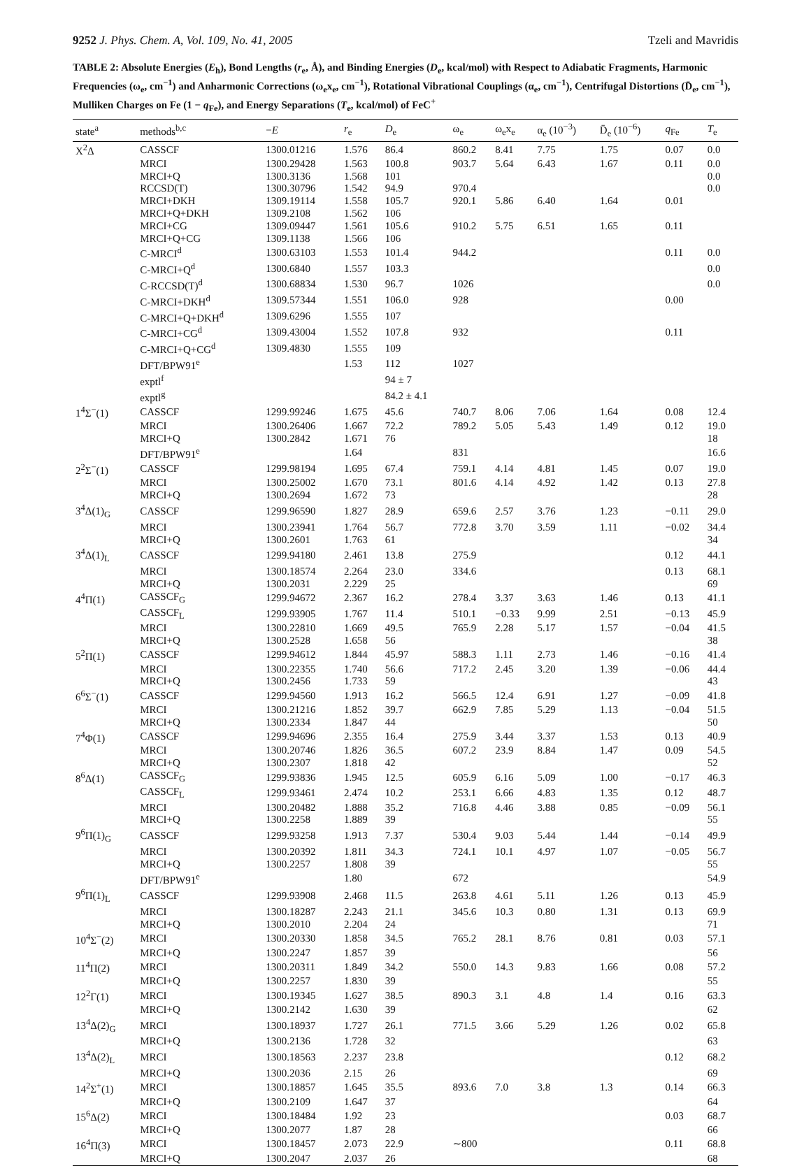9252 J. Phys. Chem. A, Vol. 109, No. 41, 2005 Tzeli and Mavridis
TABLE 2: Absolute Energies (E<sub>h</sub>), Bond Lengths (r<sub>e</sub>, Å), and Binding Energies (D<sub>e</sub>, kcal/mol) with Respect to Adiabatic Fragments, Harmonic Frequencies (ω<sub>e</sub>, cm<sup>−1</sup>) and Anharmonic Corrections (ω<sub>e</sub>x<sub>e</sub>, cm<sup>−1</sup>), Rotational Vibrational Couplings (α<sub>e</sub>, cm<sup>−1</sup>), Centrifugal Distortions (D̄<sub>e</sub>, cm<sup>−1</sup>), Mulliken Charges on Fe (1 − q<sub>Fe</sub>), and Energy Separations (T<sub>e</sub>, kcal/mol) of FeC<sup>+</sup>
| state<sup>a</sup> | methods<sup>b,c</sup> | − E | r<sub>e</sub> | D<sub>e</sub> | ω<sub>e</sub> | ω<sub>e</sub>x<sub>e</sub> | α<sub>e</sub> (10<sup>−3</sup>) | D̄<sub>e</sub> (10<sup>−6</sup>) | q<sub>Fe</sub> | T<sub>e</sub> |
| --- | --- | --- | --- | --- | --- | --- | --- | --- | --- | --- |
| X<sup>2</sup>Δ | CASSCF | 1300.01216 | 1.576 | 86.4 | 860.2 | 8.41 | 7.75 | 1.75 | 0.07 | 0.0 |
| | MRCI | 1300.29428 | 1.563 | 100.8 | 903.7 | 5.64 | 6.43 | 1.67 | 0.11 | 0.0 |
| | MRCI+Q | 1300.3136 | 1.568 | 101 | | | | | | 0.0 |
| | RCCSD(T) | 1300.30796 | 1.542 | 94.9 | 970.4 | | | | | 0.0 |
| | MRCI+DKH | 1309.19114 | 1.558 | 105.7 | 920.1 | 5.86 | 6.40 | 1.64 | 0.01 | |
| | MRCI+Q+DKH | 1309.2108 | 1.562 | 106 | | | | | | |
| | MRCI+CG | 1309.09447 | 1.561 | 105.6 | 910.2 | 5.75 | 6.51 | 1.65 | 0.11 | |
| | MRCI+Q+CG | 1309.1138 | 1.566 | 106 | | | | | | |
| | C-MRCI<sup>d</sup> | 1300.63103 | 1.553 | 101.4 | 944.2 | | | | 0.11 | 0.0 |
| | C-MRCI+Q<sup>d</sup> | 1300.6840 | 1.557 | 103.3 | | | | | | 0.0 |
| | C-RCCSD(T)<sup>d</sup> | 1300.68834 | 1.530 | 96.7 | 1026 | | | | | 0.0 |
| | C-MRCI+DKH<sup>d</sup> | 1309.57344 | 1.551 | 106.0 | 928 | | | | 0.00 | |
| | C-MRCI+Q+DKH<sup>d</sup> | 1309.6296 | 1.555 | 107 | | | | | | |
| | C-MRCI+CG<sup>d</sup> | 1309.43004 | 1.552 | 107.8 | 932 | | | | 0.11 | |
| | C-MRCI+Q+CG<sup>d</sup> | 1309.4830 | 1.555 | 109 | | | | | | |
| | DFT/BPW91<sup>e</sup> | | 1.53 | 112 | 1027 | | | | | |
| | exptl<sup>f</sup> | | | 94 ± 7 | | | | | | |
| | exptl<sup>g</sup> | | | 84.2 ± 4.1 | | | | | | |
| 1<sup>4</sup>Σ<sup>−</sup>(1) | CASSCF | 1299.99246 | 1.675 | 45.6 | 740.7 | 8.06 | 7.06 | 1.64 | 0.08 | 12.4 |
| | MRCI | 1300.26406 | 1.667 | 72.2 | 789.2 | 5.05 | 5.43 | 1.49 | 0.12 | 19.0 |
| | MRCI+Q | 1300.2842 | 1.671 | 76 | | | | | | 18 |
| | DFT/BPW91<sup>e</sup> | | 1.64 | | 831 | | | | | 16.6 |
| 2<sup>2</sup>Σ<sup>−</sup>(1) | CASSCF | 1299.98194 | 1.695 | 67.4 | 759.1 | 4.14 | 4.81 | 1.45 | 0.07 | 19.0 |
| | MRCI | 1300.25002 | 1.670 | 73.1 | 801.6 | 4.14 | 4.92 | 1.42 | 0.13 | 27.8 |
| | MRCI+Q | 1300.2694 | 1.672 | 73 | | | | | | 28 |
| 3<sup>4</sup>Δ(1)<sub>G</sub> | CASSCF | 1299.96590 | 1.827 | 28.9 | 659.6 | 2.57 | 3.76 | 1.23 | −0.11 | 29.0 |
| | MRCI | 1300.23941 | 1.764 | 56.7 | 772.8 | 3.70 | 3.59 | 1.11 | −0.02 | 34.4 |
| | MRCI+Q | 1300.2601 | 1.763 | 61 | | | | | | 34 |
| 3<sup>4</sup>Δ(1)<sub>L</sub> | CASSCF | 1299.94180 | 2.461 | 13.8 | 275.9 | | | | 0.12 | 44.1 |
| | MRCI | 1300.18574 | 2.264 | 23.0 | 334.6 | | | | 0.13 | 68.1 |
| | MRCI+Q | 1300.2031 | 2.229 | 25 | | | | | | 69 |
| 4<sup>4</sup>Π(1) | CASSCF<sub>G</sub> | 1299.94672 | 2.367 | 16.2 | 278.4 | 3.37 | 3.63 | 1.46 | 0.13 | 41.1 |
| | CASSCF<sub>L</sub> | 1299.93905 | 1.767 | 11.4 | 510.1 | −0.33 | 9.99 | 2.51 | −0.13 | 45.9 |
| | MRCI | 1300.22810 | 1.669 | 49.5 | 765.9 | 2.28 | 5.17 | 1.57 | −0.04 | 41.5 |
| | MRCI+Q | 1300.2528 | 1.658 | 56 | | | | | | 38 |
| 5<sup>2</sup>Π(1) | CASSCF | 1299.94612 | 1.844 | 45.97 | 588.3 | 1.11 | 2.73 | 1.46 | −0.16 | 41.4 |
| | MRCI | 1300.22355 | 1.740 | 56.6 | 717.2 | 2.45 | 3.20 | 1.39 | −0.06 | 44.4 |
| | MRCI+Q | 1300.2456 | 1.733 | 59 | | | | | | 43 |
| 6<sup>6</sup>Σ<sup>−</sup>(1) | CASSCF | 1299.94560 | 1.913 | 16.2 | 566.5 | 12.4 | 6.91 | 1.27 | −0.09 | 41.8 |
| | MRCI | 1300.21216 | 1.852 | 39.7 | 662.9 | 7.85 | 5.29 | 1.13 | −0.04 | 51.5 |
| | MRCI+Q | 1300.2334 | 1.847 | 44 | | | | | | 50 |
| 7<sup>4</sup>Φ(1) | CASSCF | 1299.94696 | 2.355 | 16.4 | 275.9 | 3.44 | 3.37 | 1.53 | 0.13 | 40.9 |
| | MRCI | 1300.20746 | 1.826 | 36.5 | 607.2 | 23.9 | 8.84 | 1.47 | 0.09 | 54.5 |
| | MRCI+Q | 1300.2307 | 1.818 | 42 | | | | | | 52 |
| 8<sup>6</sup>Δ(1) | CASSCF<sub>G</sub> | 1299.93836 | 1.945 | 12.5 | 605.9 | 6.16 | 5.09 | 1.00 | −0.17 | 46.3 |
| | CASSCF<sub>L</sub> | 1299.93461 | 2.474 | 10.2 | 253.1 | 6.66 | 4.83 | 1.35 | 0.12 | 48.7 |
| | MRCI | 1300.20482 | 1.888 | 35.2 | 716.8 | 4.46 | 3.88 | 0.85 | −0.09 | 56.1 |
| | MRCI+Q | 1300.2258 | 1.889 | 39 | | | | | | 55 |
| 9<sup>6</sup>Π(1)<sub>G</sub> | CASSCF | 1299.93258 | 1.913 | 7.37 | 530.4 | 9.03 | 5.44 | 1.44 | −0.14 | 49.9 |
| | MRCI | 1300.20392 | 1.811 | 34.3 | 724.1 | 10.1 | 4.97 | 1.07 | −0.05 | 56.7 |
| | MRCI+Q | 1300.2257 | 1.808 | 39 | | | | | | 55 |
| | DFT/BPW91<sup>e</sup> | | 1.80 | | 672 | | | | | 54.9 |
| 9<sup>6</sup>Π(1)<sub>L</sub> | CASSCF | 1299.93908 | 2.468 | 11.5 | 263.8 | 4.61 | 5.11 | 1.26 | 0.13 | 45.9 |
| | MRCI | 1300.18287 | 2.243 | 21.1 | 345.6 | 10.3 | 0.80 | 1.31 | 0.13 | 69.9 |
| | MRCI+Q | 1300.2010 | 2.204 | 24 | | | | | | 71 |
| 10<sup>4</sup>Σ<sup>−</sup>(2) | MRCI | 1300.20330 | 1.858 | 34.5 | 765.2 | 28.1 | 8.76 | 0.81 | 0.03 | 57.1 |
| | MRCI+Q | 1300.2247 | 1.857 | 39 | | | | | | 56 |
| 11<sup>4</sup>Π(2) | MRCI | 1300.20311 | 1.849 | 34.2 | 550.0 | 14.3 | 9.83 | 1.66 | 0.08 | 57.2 |
| | MRCI+Q | 1300.2257 | 1.830 | 39 | | | | | | 55 |
| 12<sup>2</sup>Γ(1) | MRCI | 1300.19345 | 1.627 | 38.5 | 890.3 | 3.1 | 4.8 | 1.4 | 0.16 | 63.3 |
| | MRCI+Q | 1300.2142 | 1.630 | 39 | | | | | | 62 |
| 13<sup>4</sup>Δ(2)<sub>G</sub> | MRCI | 1300.18937 | 1.727 | 26.1 | 771.5 | 3.66 | 5.29 | 1.26 | 0.02 | 65.8 |
| | MRCI+Q | 1300.2136 | 1.728 | 32 | | | | | | 63 |
| 13<sup>4</sup>Δ(2)<sub>L</sub> | MRCI | 1300.18563 | 2.237 | 23.8 | | | | | 0.12 | 68.2 |
| | MRCI+Q | 1300.2036 | 2.15 | 26 | | | | | | 69 |
| 14<sup>2</sup>Σ<sup>+</sup>(1) | MRCI | 1300.18857 | 1.645 | 35.5 | 893.6 | 7.0 | 3.8 | 1.3 | 0.14 | 66.3 |
| | MRCI+Q | 1300.2109 | 1.647 | 37 | | | | | | 64 |
| 15<sup>6</sup>Δ(2) | MRCI | 1300.18484 | 1.92 | 23 | | | | | 0.03 | 68.7 |
| | MRCI+Q | 1300.2077 | 1.87 | 28 | | | | | | 66 |
| 16<sup>4</sup>Π(3) | MRCI | 1300.18457 | 2.073 | 22.9 | ∼800 | | | | 0.11 | 68.8 |
| | MRCI+Q | 1300.2047 | 2.037 | 26 | | | | | | 68 |